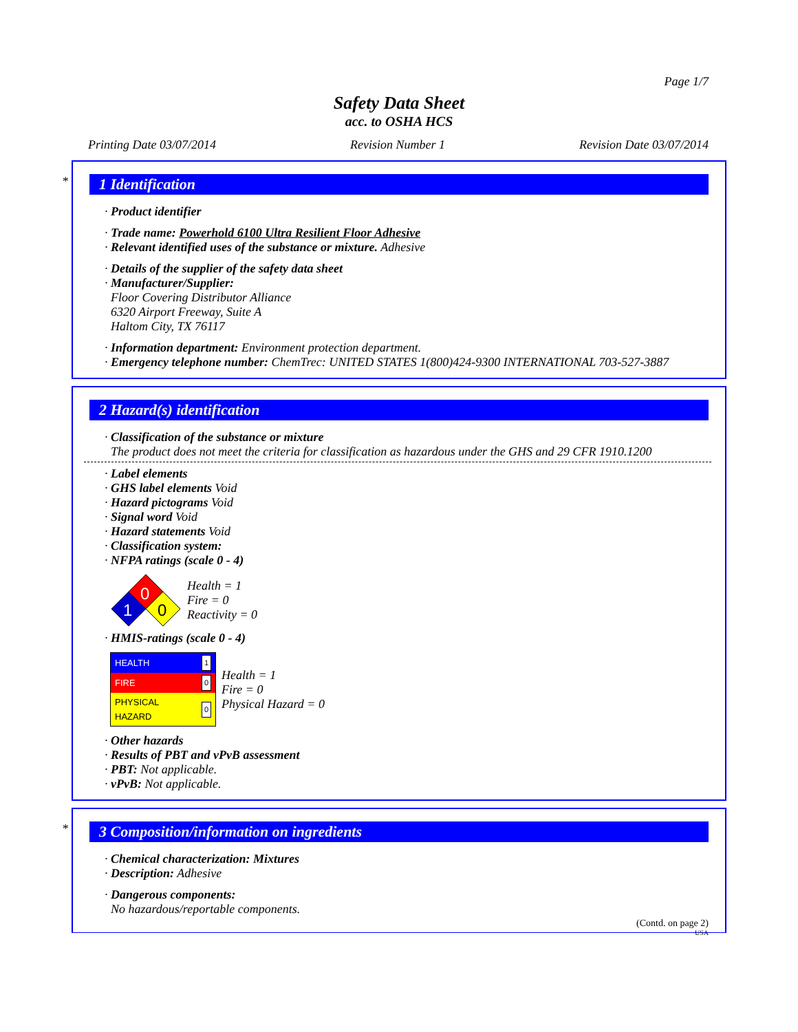Page 1/7
Safety Data Sheet
acc. to OSHA HCS
Printing Date 03/07/2014 Revision Number 1 Revision Date 03/07/2014
*
1 Identification
· Product identifier
· Trade name: Powerhold 6100 Ultra Resilient Floor Adhesive
· Relevant identified uses of the substance or mixture. Adhesive
· Details of the supplier of the safety data sheet
· Manufacturer/Supplier:
Floor Covering Distributor Alliance
6320 Airport Freeway, Suite A
Haltom City, TX 76117
· Information department: Environment protection department.
· Emergency telephone number: ChemTrec: UNITED STATES 1(800)424-9300 INTERNATIONAL 703-527-3887
2 Hazard(s) identification
· Classification of the substance or mixture
The product does not meet the criteria for classification as hazardous under the GHS and 29 CFR 1910.1200
· Label elements
· GHS label elements Void
· Hazard pictograms Void
· Signal word Void
· Hazard statements Void
· Classification system:
· NFPA ratings (scale 0 - 4)
0
1
0
Health = 1
Fire = 0
Reactivity = 0
· HMIS-ratings (scale 0 - 4)
| HEALTH | 1 |
| FIRE | 0 |
| PHYSICAL HAZARD | 0 |
Health = 1
Fire = 0
Physical Hazard = 0
· Other hazards
· Results of PBT and vPvB assessment
· PBT: Not applicable.
· vPvB: Not applicable.
*
3 Composition/information on ingredients
· Chemical characterization: Mixtures
· Description: Adhesive
· Dangerous components:
No hazardous/reportable components.
(Contd. on page 2)
USA